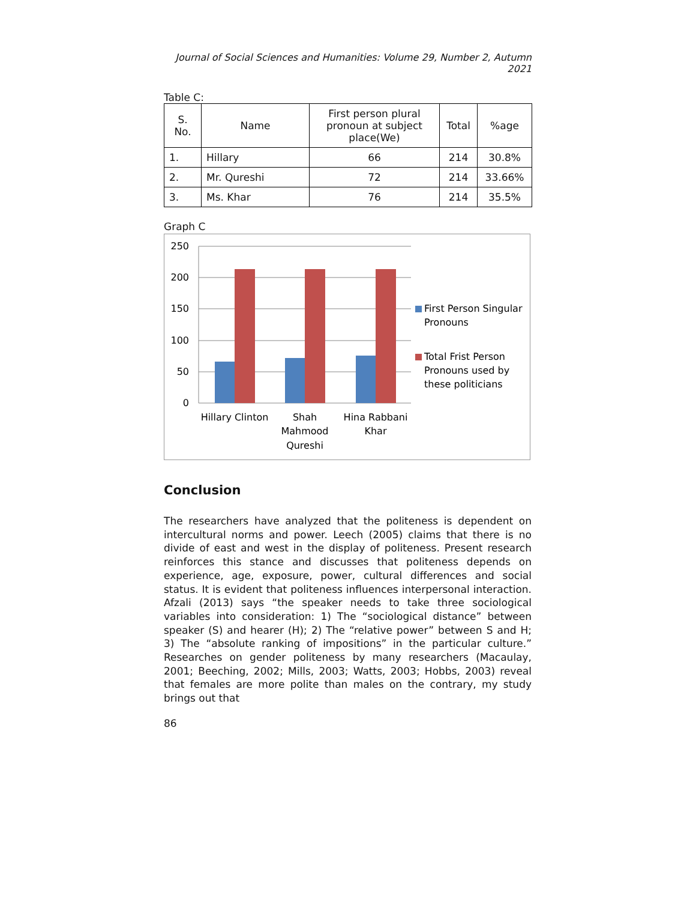Journal of Social Sciences and Humanities: Volume 29, Number 2, Autumn 2021
Table C:
| S. No. | Name | First person plural pronoun at subject place(We) | Total | %age |
| --- | --- | --- | --- | --- |
| 1. | Hillary | 66 | 214 | 30.8% |
| 2. | Mr. Qureshi | 72 | 214 | 33.66% |
| 3. | Ms. Khar | 76 | 214 | 35.5% |
Graph C
250
200
150
100
50
0
Hillary Clinton
Shah
Mahmood
Qureshi
Hina Rabbani
Khar
First Person Singular
Pronouns
Total Frist Person
Pronouns used by
these politicians
Conclusion
The researchers have analyzed that the politeness is dependent on intercultural norms and power. Leech (2005) claims that there is no divide of east and west in the display of politeness. Present research reinforces this stance and discusses that politeness depends on experience, age, exposure, power, cultural differences and social status. It is evident that politeness influences interpersonal interaction. Afzali (2013) says “the speaker needs to take three sociological variables into consideration: 1) The “sociological distance” between speaker (S) and hearer (H); 2) The “relative power” between S and H; 3) The “absolute ranking of impositions” in the particular culture.” Researches on gender politeness by many researchers (Macaulay, 2001; Beeching, 2002; Mills, 2003; Watts, 2003; Hobbs, 2003) reveal that females are more polite than males on the contrary, my study brings out that
86